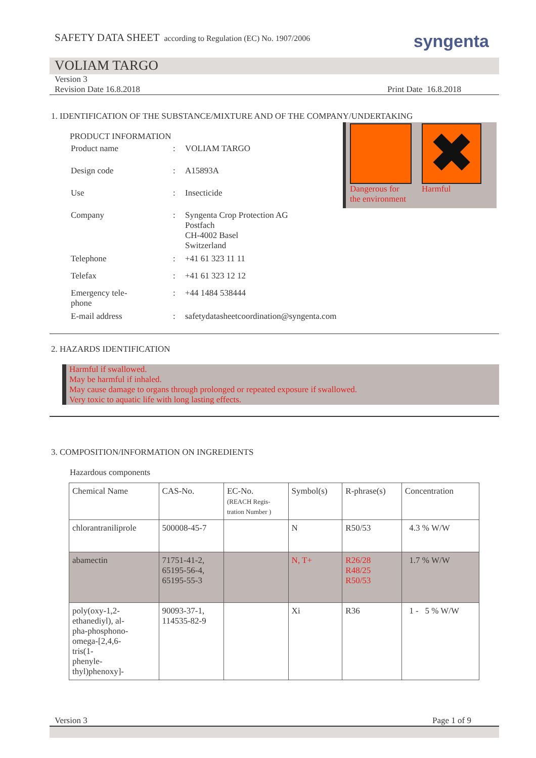SAFETY DATA SHEET according to Regulation (EC) No. 1907/2006
syngenta
VOLIAM TARGO
Version 3
Revision Date 16.8.2018 Print Date 16.8.2018
1. IDENTIFICATION OF THE SUBSTANCE/MIXTURE AND OF THE COMPANY/UNDERTAKING
PRODUCT INFORMATION
| Product name | : | VOLIAM TARGO |
| Design code | : | A15893A |
| Use | : | Insecticide |
| Company | : | Syngenta Crop Protection AG Postfach CH-4002 Basel Switzerland |
| Telephone | : | +41 61 323 11 11 |
| Telefax | : | +41 61 323 12 12 |
| Emergency tele- phone | : | +44 1484 538444 |
| E-mail address | : | safetydatasheetcoordination@syngenta.com |
Dangerous for
the environment
✖
Harmful
2. HAZARDS IDENTIFICATION
Harmful if swallowed.
May be harmful if inhaled.
May cause damage to organs through prolonged or repeated exposure if swallowed.
Very toxic to aquatic life with long lasting effects.
3. COMPOSITION/INFORMATION ON INGREDIENTS
Hazardous components
| Chemical Name | CAS-No. | EC-No. (REACH Regis- tration Number ) | Symbol(s) | R-phrase(s) | Concentration |
| --- | --- | --- | --- | --- | --- |
| chlorantraniliprole | 500008-45-7 | | N | R50/53 | 4.3 % W/W |
| abamectin | 71751-41-2, 65195-56-4, 65195-55-3 | | N, T+ | R26/28 R48/25 R50/53 | 1.7 % W/W |
| poly(oxy-1,2- ethanediyl), al- pha-phosphono- omega-[2,4,6- tris(1- phenyle- thyl)phenoxy]- | 90093-37-1, 114535-82-9 | | Xi | R36 | 1 - 5 % W/W |
Version 3 Page 1 of 9